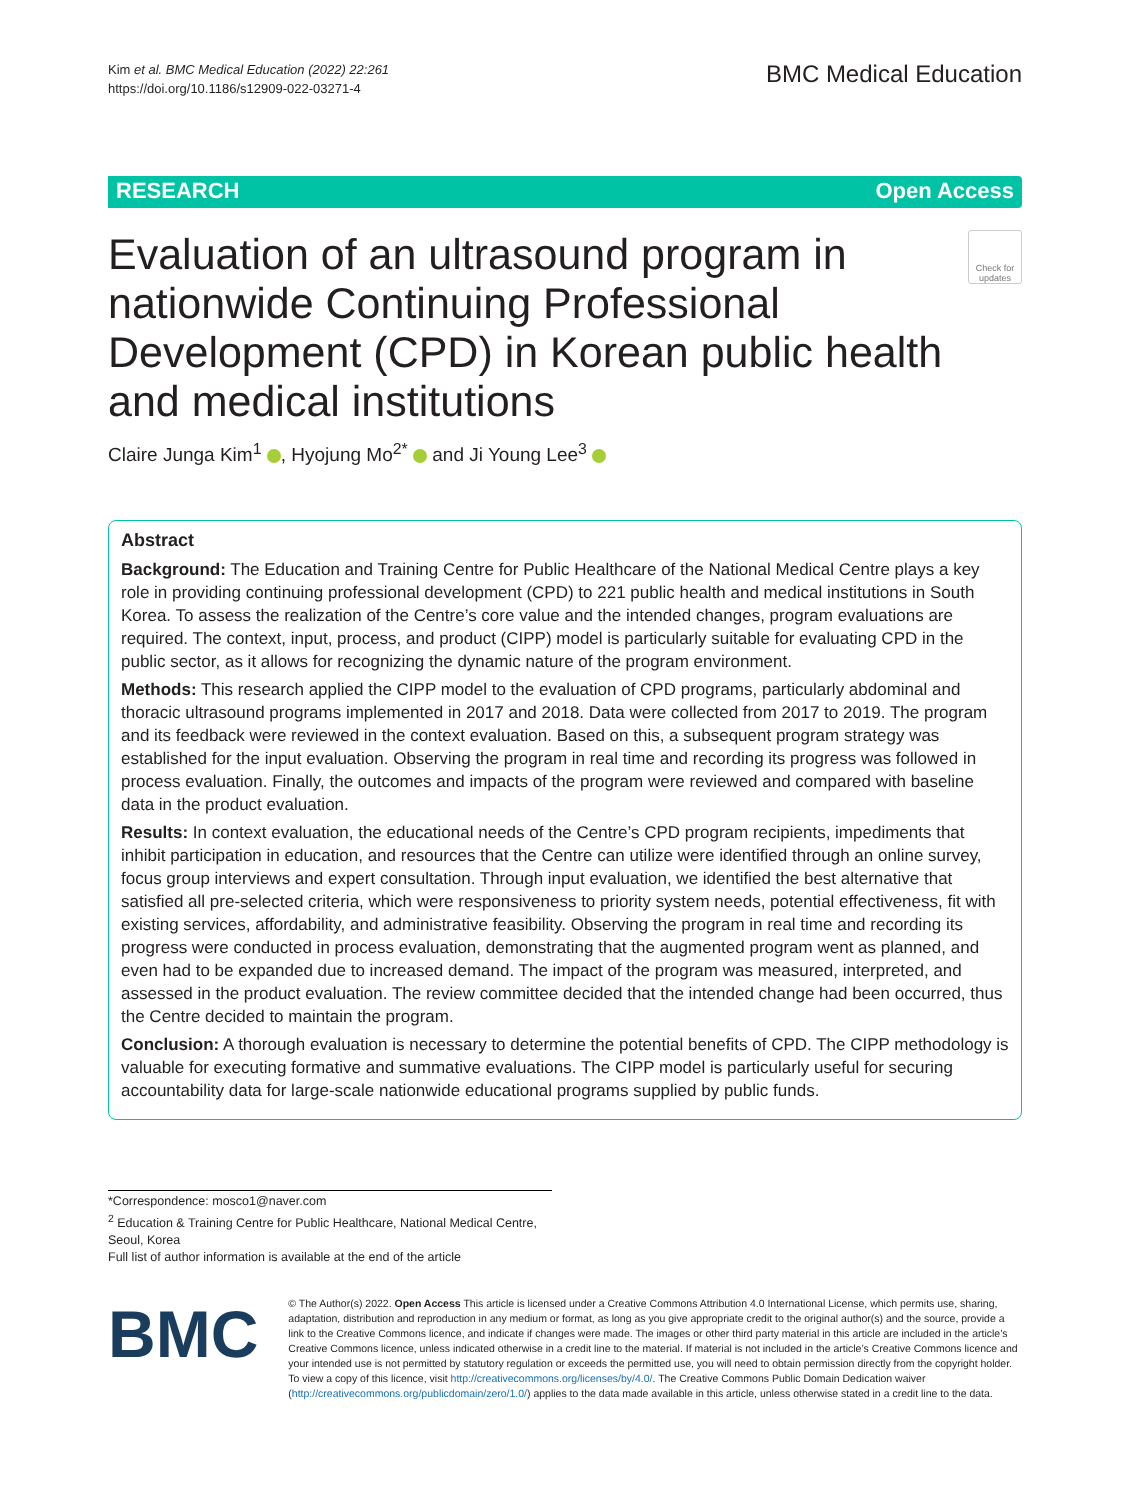Kim et al. BMC Medical Education (2022) 22:261
https://doi.org/10.1186/s12909-022-03271-4
BMC Medical Education
RESEARCH Open Access
Evaluation of an ultrasound program in nationwide Continuing Professional Development (CPD) in Korean public health and medical institutions
Check for updates
Claire Junga Kim<sup>1</sup> , Hyojung Mo<sup>2*</sup> and Ji Young Lee<sup>3</sup>
Abstract
Background: The Education and Training Centre for Public Healthcare of the National Medical Centre plays a key role in providing continuing professional development (CPD) to 221 public health and medical institutions in South Korea. To assess the realization of the Centre’s core value and the intended changes, program evaluations are required. The context, input, process, and product (CIPP) model is particularly suitable for evaluating CPD in the public sector, as it allows for recognizing the dynamic nature of the program environment.
Methods: This research applied the CIPP model to the evaluation of CPD programs, particularly abdominal and thoracic ultrasound programs implemented in 2017 and 2018. Data were collected from 2017 to 2019. The program and its feedback were reviewed in the context evaluation. Based on this, a subsequent program strategy was established for the input evaluation. Observing the program in real time and recording its progress was followed in process evaluation. Finally, the outcomes and impacts of the program were reviewed and compared with baseline data in the product evaluation.
Results: In context evaluation, the educational needs of the Centre’s CPD program recipients, impediments that inhibit participation in education, and resources that the Centre can utilize were identified through an online survey, focus group interviews and expert consultation. Through input evaluation, we identified the best alternative that satisfied all pre-selected criteria, which were responsiveness to priority system needs, potential effectiveness, fit with existing services, affordability, and administrative feasibility. Observing the program in real time and recording its progress were conducted in process evaluation, demonstrating that the augmented program went as planned, and even had to be expanded due to increased demand. The impact of the program was measured, interpreted, and assessed in the product evaluation. The review committee decided that the intended change had been occurred, thus the Centre decided to maintain the program.
Conclusion: A thorough evaluation is necessary to determine the potential benefits of CPD. The CIPP methodology is valuable for executing formative and summative evaluations. The CIPP model is particularly useful for securing accountability data for large-scale nationwide educational programs supplied by public funds.
*Correspondence: mosco1@naver.com
<sup>2</sup> Education & Training Centre for Public Healthcare, National Medical Centre, Seoul, Korea
Full list of author information is available at the end of the article
BMC
© The Author(s) 2022. Open Access This article is licensed under a Creative Commons Attribution 4.0 International License, which permits use, sharing, adaptation, distribution and reproduction in any medium or format, as long as you give appropriate credit to the original author(s) and the source, provide a link to the Creative Commons licence, and indicate if changes were made. The images or other third party material in this article are included in the article’s Creative Commons licence, unless indicated otherwise in a credit line to the material. If material is not included in the article’s Creative Commons licence and your intended use is not permitted by statutory regulation or exceeds the permitted use, you will need to obtain permission directly from the copyright holder. To view a copy of this licence, visit http://creativecommons.org/licenses/by/4.0/. The Creative Commons Public Domain Dedication waiver (http://creativecommons.org/publicdomain/zero/1.0/) applies to the data made available in this article, unless otherwise stated in a credit line to the data.